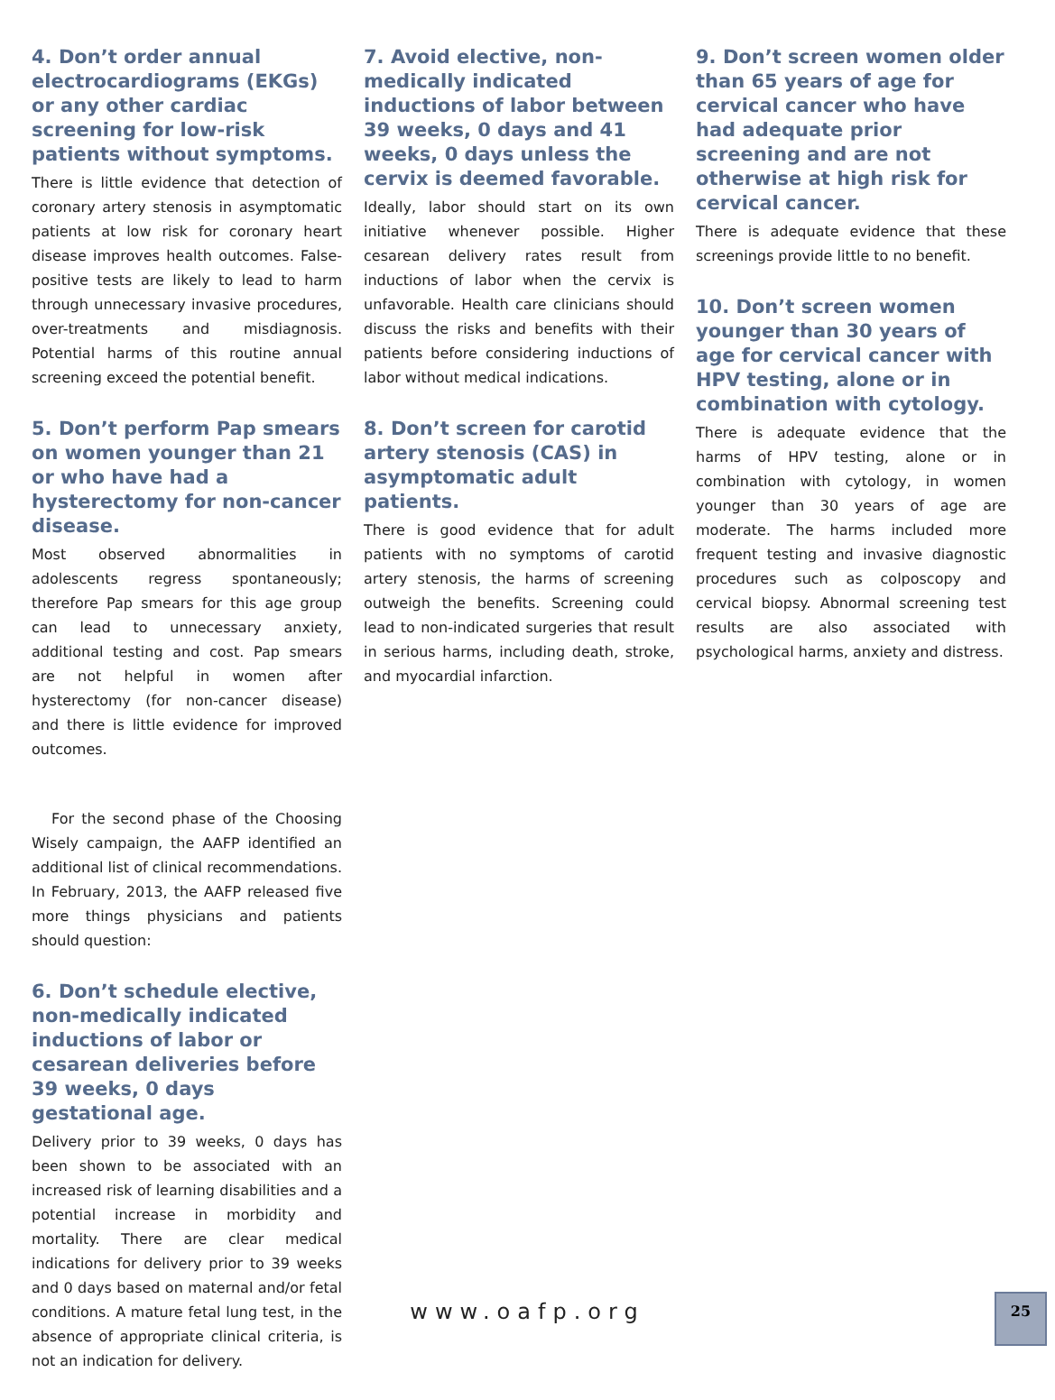4. Don’t order annual electrocardiograms (EKGs) or any other cardiac screening for low-risk patients without symptoms.
There is little evidence that detection of coronary artery stenosis in asymptomatic patients at low risk for coronary heart disease improves health outcomes. False-positive tests are likely to lead to harm through unnecessary invasive procedures, over-treatments and misdiagnosis. Potential harms of this routine annual screening exceed the potential benefit.
5. Don’t perform Pap smears on women younger than 21 or who have had a hysterectomy for non-cancer disease.
Most observed abnormalities in adolescents regress spontaneously; therefore Pap smears for this age group can lead to unnecessary anxiety, additional testing and cost. Pap smears are not helpful in women after hysterectomy (for non-cancer disease) and there is little evidence for improved outcomes.
For the second phase of the Choosing Wisely campaign, the AAFP identified an additional list of clinical recommendations. In February, 2013, the AAFP released five more things physicians and patients should question:
6. Don’t schedule elective, non-medically indicated inductions of labor or cesarean deliveries before 39 weeks, 0 days gestational age.
Delivery prior to 39 weeks, 0 days has been shown to be associated with an increased risk of learning disabilities and a potential increase in morbidity and mortality. There are clear medical indications for delivery prior to 39 weeks and 0 days based on maternal and/or fetal conditions. A mature fetal lung test, in the absence of appropriate clinical criteria, is not an indication for delivery.
7. Avoid elective, non-medically indicated inductions of labor between 39 weeks, 0 days and 41 weeks, 0 days unless the cervix is deemed favorable.
Ideally, labor should start on its own initiative whenever possible. Higher cesarean delivery rates result from inductions of labor when the cervix is unfavorable. Health care clinicians should discuss the risks and benefits with their patients before considering inductions of labor without medical indications.
8. Don’t screen for carotid artery stenosis (CAS) in asymptomatic adult patients.
There is good evidence that for adult patients with no symptoms of carotid artery stenosis, the harms of screening outweigh the benefits. Screening could lead to non-indicated surgeries that result in serious harms, including death, stroke, and myocardial infarction.
9. Don’t screen women older than 65 years of age for cervical cancer who have had adequate prior screening and are not otherwise at high risk for cervical cancer.
There is adequate evidence that these screenings provide little to no benefit.
10. Don’t screen women younger than 30 years of age for cervical cancer with HPV testing, alone or in combination with cytology.
There is adequate evidence that the harms of HPV testing, alone or in combination with cytology, in women younger than 30 years of age are moderate. The harms included more frequent testing and invasive diagnostic procedures such as colposcopy and cervical biopsy. Abnormal screening test results are also associated with psychological harms, anxiety and distress.
www.oafp.org 25